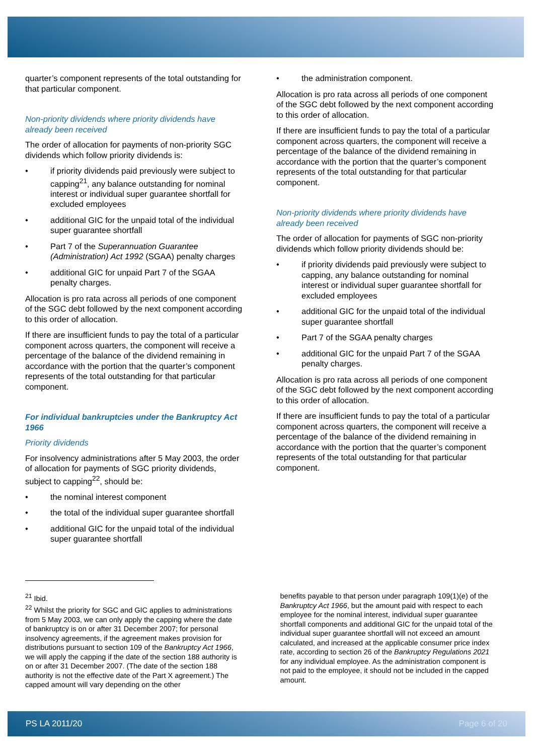quarter’s component represents of the total outstanding for that particular component.
Non-priority dividends where priority dividends have already been received
The order of allocation for payments of non-priority SGC dividends which follow priority dividends is:
• if priority dividends paid previously were subject to capping<sup>21</sup>, any balance outstanding for nominal interest or individual super guarantee shortfall for excluded employees
• additional GIC for the unpaid total of the individual super guarantee shortfall
• Part 7 of the Superannuation Guarantee (Administration) Act 1992 (SGAA) penalty charges
• additional GIC for unpaid Part 7 of the SGAA penalty charges.
Allocation is pro rata across all periods of one component of the SGC debt followed by the next component according to this order of allocation.
If there are insufficient funds to pay the total of a particular component across quarters, the component will receive a percentage of the balance of the dividend remaining in accordance with the portion that the quarter’s component represents of the total outstanding for that particular component.
For individual bankruptcies under the Bankruptcy Act 1966
Priority dividends
For insolvency administrations after 5 May 2003, the order of allocation for payments of SGC priority dividends, subject to capping<sup>22</sup>, should be:
• the nominal interest component
• the total of the individual super guarantee shortfall
• additional GIC for the unpaid total of the individual super guarantee shortfall
• the administration component.
Allocation is pro rata across all periods of one component of the SGC debt followed by the next component according to this order of allocation.
If there are insufficient funds to pay the total of a particular component across quarters, the component will receive a percentage of the balance of the dividend remaining in accordance with the portion that the quarter’s component represents of the total outstanding for that particular component.
Non-priority dividends where priority dividends have already been received
The order of allocation for payments of SGC non-priority dividends which follow priority dividends should be:
• if priority dividends paid previously were subject to capping, any balance outstanding for nominal interest or individual super guarantee shortfall for excluded employees
• additional GIC for the unpaid total of the individual super guarantee shortfall
• Part 7 of the SGAA penalty charges
• additional GIC for the unpaid Part 7 of the SGAA penalty charges.
Allocation is pro rata across all periods of one component of the SGC debt followed by the next component according to this order of allocation.
If there are insufficient funds to pay the total of a particular component across quarters, the component will receive a percentage of the balance of the dividend remaining in accordance with the portion that the quarter’s component represents of the total outstanding for that particular component.
<sup>21</sup> Ibid.
<sup>22</sup> Whilst the priority for SGC and GIC applies to administrations from 5 May 2003, we can only apply the capping where the date of bankruptcy is on or after 31 December 2007; for personal insolvency agreements, if the agreement makes provision for distributions pursuant to section 109 of the Bankruptcy Act 1966, we will apply the capping if the date of the section 188 authority is on or after 31 December 2007. (The date of the section 188 authority is not the effective date of the Part X agreement.) The capped amount will vary depending on the other
benefits payable to that person under paragraph 109(1)(e) of the Bankruptcy Act 1966, but the amount paid with respect to each employee for the nominal interest, individual super guarantee shortfall components and additional GIC for the unpaid total of the individual super guarantee shortfall will not exceed an amount calculated, and increased at the applicable consumer price index rate, according to section 26 of the Bankruptcy Regulations 2021 for any individual employee. As the administration component is not paid to the employee, it should not be included in the capped amount.
PS LA 2011/20 Page 6 of 20